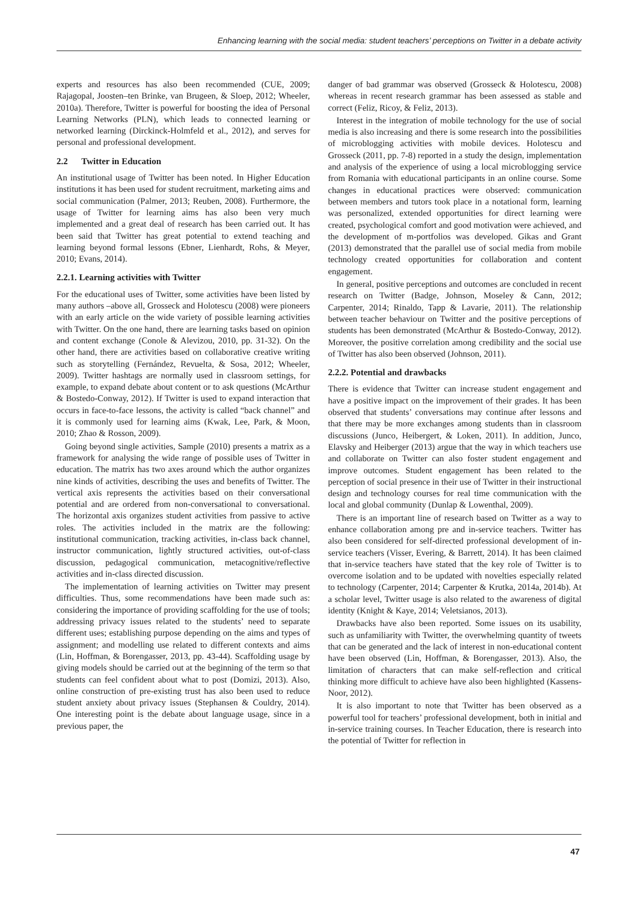Enhancing learning with the social media: student teachers’ perceptions on Twitter in a debate activity
experts and resources has also been recommended (CUE, 2009; Rajagopal, Joosten–ten Brinke, van Brugeen, & Sloep, 2012; Wheeler, 2010a). Therefore, Twitter is powerful for boosting the idea of Personal Learning Networks (PLN), which leads to connected learning or networked learning (Dirckinck-Holmfeld et al., 2012), and serves for personal and professional development.
2.2 Twitter in Education
An institutional usage of Twitter has been noted. In Higher Education institutions it has been used for student recruitment, marketing aims and social communication (Palmer, 2013; Reuben, 2008). Furthermore, the usage of Twitter for learning aims has also been very much implemented and a great deal of research has been carried out. It has been said that Twitter has great potential to extend teaching and learning beyond formal lessons (Ebner, Lienhardt, Rohs, & Meyer, 2010; Evans, 2014).
2.2.1. Learning activities with Twitter
For the educational uses of Twitter, some activities have been listed by many authors –above all, Grosseck and Holotescu (2008) were pioneers with an early article on the wide variety of possible learning activities with Twitter. On the one hand, there are learning tasks based on opinion and content exchange (Conole & Alevizou, 2010, pp. 31-32). On the other hand, there are activities based on collaborative creative writing such as storytelling (Fernández, Revuelta, & Sosa, 2012; Wheeler, 2009). Twitter hashtags are normally used in classroom settings, for example, to expand debate about content or to ask questions (McArthur & Bostedo-Conway, 2012). If Twitter is used to expand interaction that occurs in face-to-face lessons, the activity is called “back channel” and it is commonly used for learning aims (Kwak, Lee, Park, & Moon, 2010; Zhao & Rosson, 2009).
Going beyond single activities, Sample (2010) presents a matrix as a framework for analysing the wide range of possible uses of Twitter in education. The matrix has two axes around which the author organizes nine kinds of activities, describing the uses and benefits of Twitter. The vertical axis represents the activities based on their conversational potential and are ordered from non-conversational to conversational. The horizontal axis organizes student activities from passive to active roles. The activities included in the matrix are the following: institutional communication, tracking activities, in-class back channel, instructor communication, lightly structured activities, out-of-class discussion, pedagogical communication, metacognitive/reflective activities and in-class directed discussion.
The implementation of learning activities on Twitter may present difficulties. Thus, some recommendations have been made such as: considering the importance of providing scaffolding for the use of tools; addressing privacy issues related to the students’ need to separate different uses; establishing purpose depending on the aims and types of assignment; and modelling use related to different contexts and aims (Lin, Hoffman, & Borengasser, 2013, pp. 43-44). Scaffolding usage by giving models should be carried out at the beginning of the term so that students can feel confident about what to post (Domizi, 2013). Also, online construction of pre-existing trust has also been used to reduce student anxiety about privacy issues (Stephansen & Couldry, 2014). One interesting point is the debate about language usage, since in a previous paper, the
danger of bad grammar was observed (Grosseck & Holotescu, 2008) whereas in recent research grammar has been assessed as stable and correct (Feliz, Ricoy, & Feliz, 2013).
Interest in the integration of mobile technology for the use of social media is also increasing and there is some research into the possibilities of microblogging activities with mobile devices. Holotescu and Grosseck (2011, pp. 7-8) reported in a study the design, implementation and analysis of the experience of using a local microblogging service from Romania with educational participants in an online course. Some changes in educational practices were observed: communication between members and tutors took place in a notational form, learning was personalized, extended opportunities for direct learning were created, psychological comfort and good motivation were achieved, and the development of m-portfolios was developed. Gikas and Grant (2013) demonstrated that the parallel use of social media from mobile technology created opportunities for collaboration and content engagement.
In general, positive perceptions and outcomes are concluded in recent research on Twitter (Badge, Johnson, Moseley & Cann, 2012; Carpenter, 2014; Rinaldo, Tapp & Lavarie, 2011). The relationship between teacher behaviour on Twitter and the positive perceptions of students has been demonstrated (McArthur & Bostedo-Conway, 2012). Moreover, the positive correlation among credibility and the social use of Twitter has also been observed (Johnson, 2011).
2.2.2. Potential and drawbacks
There is evidence that Twitter can increase student engagement and have a positive impact on the improvement of their grades. It has been observed that students’ conversations may continue after lessons and that there may be more exchanges among students than in classroom discussions (Junco, Heibergert, & Loken, 2011). In addition, Junco, Elavsky and Heiberger (2013) argue that the way in which teachers use and collaborate on Twitter can also foster student engagement and improve outcomes. Student engagement has been related to the perception of social presence in their use of Twitter in their instructional design and technology courses for real time communication with the local and global community (Dunlap & Lowenthal, 2009).
There is an important line of research based on Twitter as a way to enhance collaboration among pre and in-service teachers. Twitter has also been considered for self-directed professional development of in-service teachers (Visser, Evering, & Barrett, 2014). It has been claimed that in-service teachers have stated that the key role of Twitter is to overcome isolation and to be updated with novelties especially related to technology (Carpenter, 2014; Carpenter & Krutka, 2014a, 2014b). At a scholar level, Twitter usage is also related to the awareness of digital identity (Knight & Kaye, 2014; Veletsianos, 2013).
Drawbacks have also been reported. Some issues on its usability, such as unfamiliarity with Twitter, the overwhelming quantity of tweets that can be generated and the lack of interest in non-educational content have been observed (Lin, Hoffman, & Borengasser, 2013). Also, the limitation of characters that can make self-reflection and critical thinking more difficult to achieve have also been highlighted (Kassens-Noor, 2012).
It is also important to note that Twitter has been observed as a powerful tool for teachers’ professional development, both in initial and in-service training courses. In Teacher Education, there is research into the potential of Twitter for reflection in
47